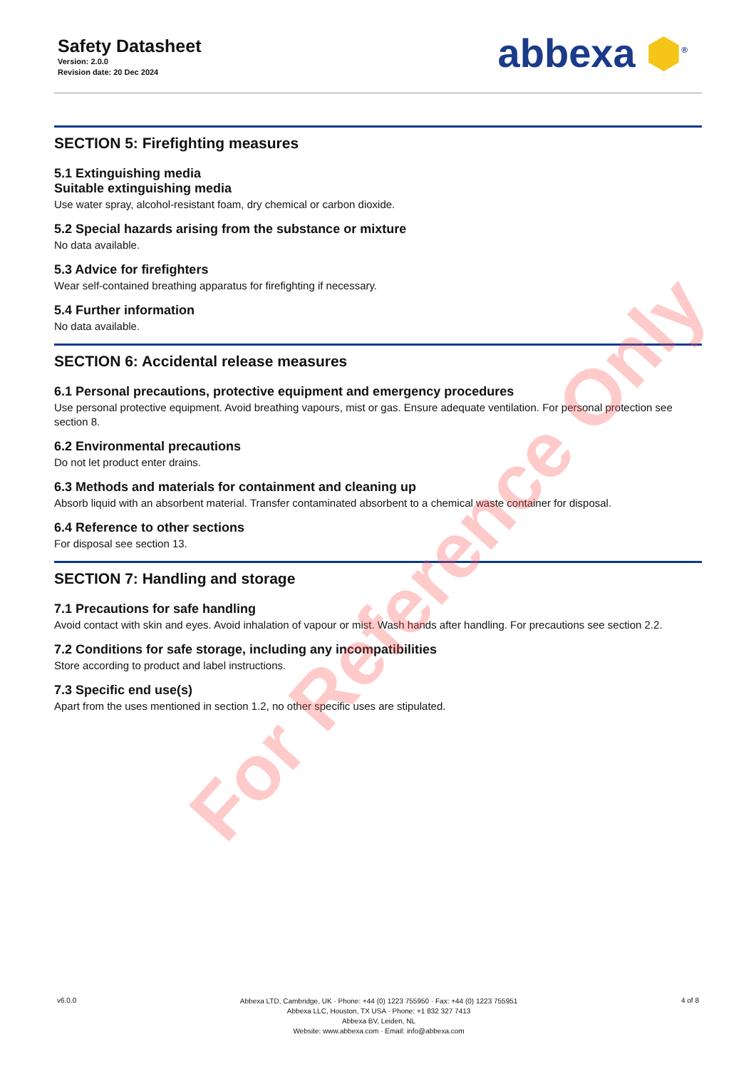Safety Datasheet
Version: 2.0.0
Revision date: 20 Dec 2024
abbexa ⬢<sup>®</sup>
SECTION 5: Firefighting measures
5.1 Extinguishing media
Suitable extinguishing media
Use water spray, alcohol-resistant foam, dry chemical or carbon dioxide.
5.2 Special hazards arising from the substance or mixture
No data available.
5.3 Advice for firefighters
Wear self-contained breathing apparatus for firefighting if necessary.
5.4 Further information
No data available.
SECTION 6: Accidental release measures
6.1 Personal precautions, protective equipment and emergency procedures
Use personal protective equipment. Avoid breathing vapours, mist or gas. Ensure adequate ventilation. For personal protection see section 8.
6.2 Environmental precautions
Do not let product enter drains.
6.3 Methods and materials for containment and cleaning up
Absorb liquid with an absorbent material. Transfer contaminated absorbent to a chemical waste container for disposal.
6.4 Reference to other sections
For disposal see section 13.
SECTION 7: Handling and storage
7.1 Precautions for safe handling
Avoid contact with skin and eyes. Avoid inhalation of vapour or mist. Wash hands after handling. For precautions see section 2.2.
7.2 Conditions for safe storage, including any incompatibilities
Store according to product and label instructions.
7.3 Specific end use(s)
Apart from the uses mentioned in section 1.2, no other specific uses are stipulated.
For Reference Only
v6.0.0
Abbexa LTD, Cambridge, UK · Phone: +44 (0) 1223 755950 · Fax: +44 (0) 1223 755951
Abbexa LLC, Houston, TX USA · Phone: +1 832 327 7413
Abbexa BV, Leiden, NL
Website: www.abbexa.com · Email: info@abbexa.com
4 of 8